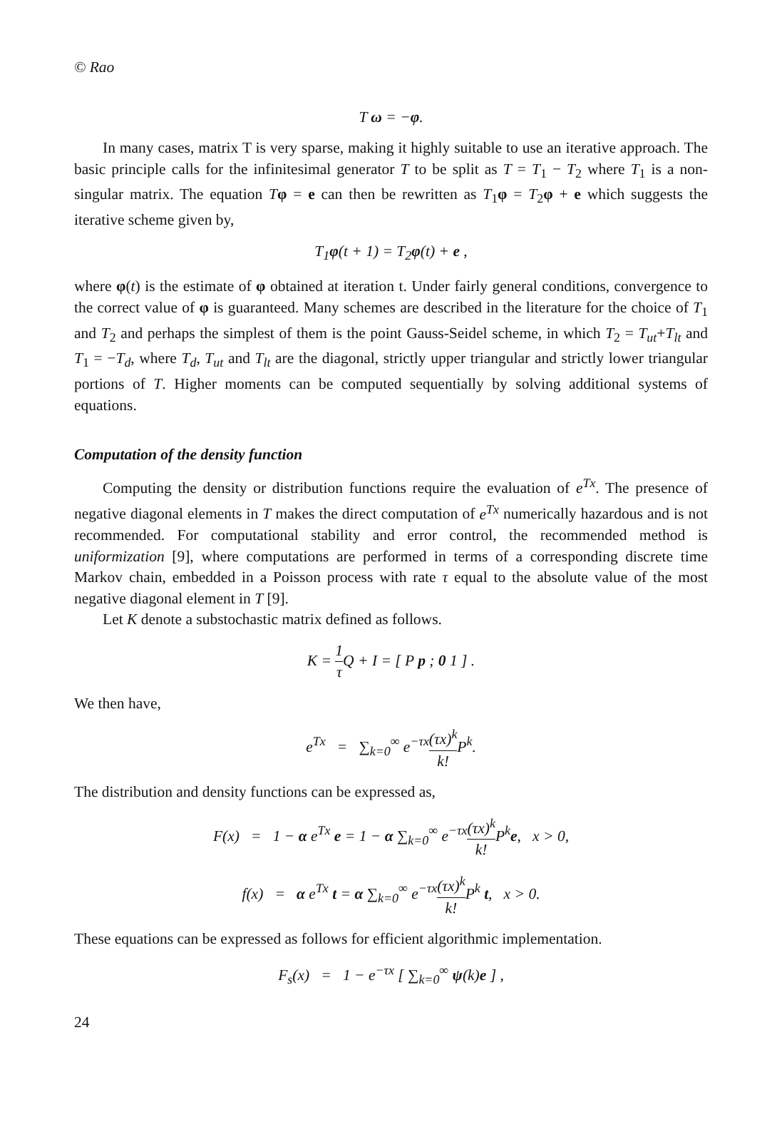© Rao
T ω = −φ.
In many cases, matrix T is very sparse, making it highly suitable to use an iterative approach. The basic principle calls for the infinitesimal generator T to be split as T = T<sub>1</sub> − T<sub>2</sub> where T<sub>1</sub> is a non-singular matrix. The equation Tφ = e can then be rewritten as T<sub>1</sub>φ = T<sub>2</sub>φ + e which suggests the iterative scheme given by,
T<sub>1</sub>φ(t + 1) = T<sub>2</sub>φ(t) + e ,
where φ(t) is the estimate of φ obtained at iteration t. Under fairly general conditions, convergence to the correct value of φ is guaranteed. Many schemes are described in the literature for the choice of T<sub>1</sub> and T<sub>2</sub> and perhaps the simplest of them is the point Gauss-Seidel scheme, in which T<sub>2</sub> = T<sub>ut</sub>+T<sub>lt</sub> and T<sub>1</sub> = −T<sub>d</sub>, where T<sub>d</sub>, T<sub>ut</sub> and T<sub>lt</sub> are the diagonal, strictly upper triangular and strictly lower triangular portions of T. Higher moments can be computed sequentially by solving additional systems of equations.
Computation of the density function
Computing the density or distribution functions require the evaluation of e<sup>Tx</sup>. The presence of negative diagonal elements in T makes the direct computation of e<sup>Tx</sup> numerically hazardous and is not recommended. For computational stability and error control, the recommended method is uniformization [9], where computations are performed in terms of a corresponding discrete time Markov chain, embedded in a Poisson process with rate τ equal to the absolute value of the most negative diagonal element in T [9].
Let K denote a substochastic matrix defined as follows.
K = 1 τ Q + I = [ P p ; 0 1 ] .
We then have,
e<sup>Tx</sup> = ∑<sub>k=0</sub><sup>∞</sup> e<sup>−τx</sup>(τx)<sup>k</sup> k!P<sup>k</sup>.
The distribution and density functions can be expressed as,
F(x) = 1 − α e<sup>Tx</sup> e = 1 − α ∑<sub>k=0</sub><sup>∞</sup> e<sup>−τx</sup>(τx)<sup>k</sup> k!P<sup>k</sup>e, x > 0,
f(x) = α e<sup>Tx</sup> t = α ∑<sub>k=0</sub><sup>∞</sup> e<sup>−τx</sup>(τx)<sup>k</sup> k!P<sup>k</sup> t, x > 0.
These equations can be expressed as follows for efficient algorithmic implementation.
F<sub>s</sub>(x) = 1 − e<sup>−τx</sup> [ ∑<sub>k=0</sub><sup>∞</sup> ψ(k)e ] ,
24